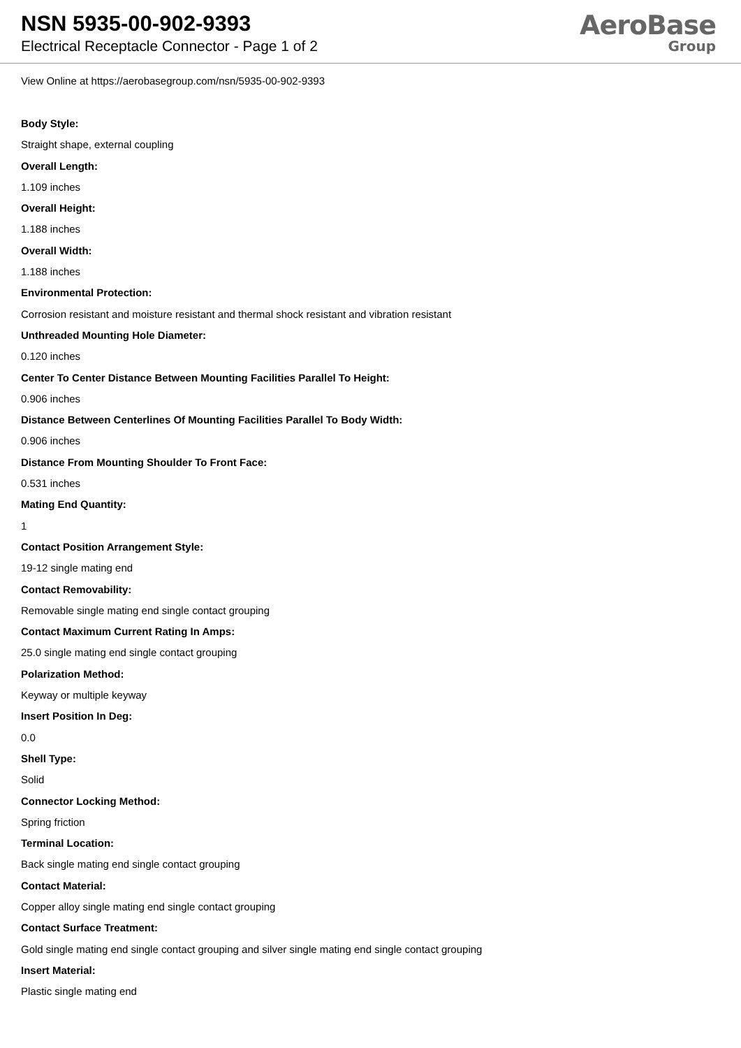NSN 5935-00-902-9393
Electrical Receptacle Connector - Page 1 of 2
AeroBase
Group
View Online at https://aerobasegroup.com/nsn/5935-00-902-9393
Body Style:
Straight shape, external coupling
Overall Length:
1.109 inches
Overall Height:
1.188 inches
Overall Width:
1.188 inches
Environmental Protection:
Corrosion resistant and moisture resistant and thermal shock resistant and vibration resistant
Unthreaded Mounting Hole Diameter:
0.120 inches
Center To Center Distance Between Mounting Facilities Parallel To Height:
0.906 inches
Distance Between Centerlines Of Mounting Facilities Parallel To Body Width:
0.906 inches
Distance From Mounting Shoulder To Front Face:
0.531 inches
Mating End Quantity:
1
Contact Position Arrangement Style:
19-12 single mating end
Contact Removability:
Removable single mating end single contact grouping
Contact Maximum Current Rating In Amps:
25.0 single mating end single contact grouping
Polarization Method:
Keyway or multiple keyway
Insert Position In Deg:
0.0
Shell Type:
Solid
Connector Locking Method:
Spring friction
Terminal Location:
Back single mating end single contact grouping
Contact Material:
Copper alloy single mating end single contact grouping
Contact Surface Treatment:
Gold single mating end single contact grouping and silver single mating end single contact grouping
Insert Material:
Plastic single mating end